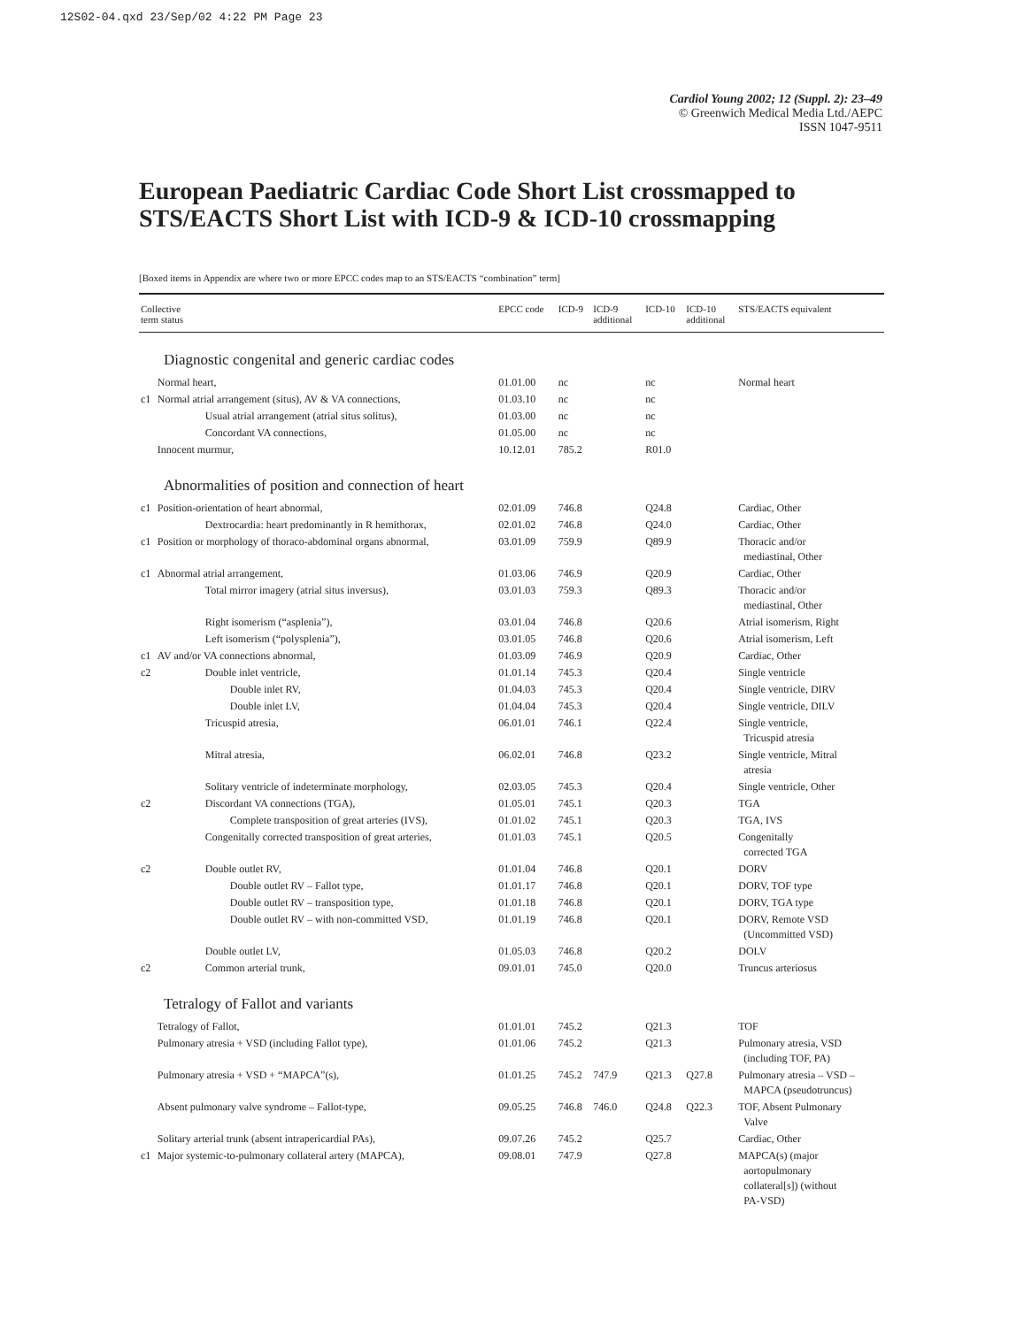12S02-04.qxd 23/Sep/02 4:22 PM Page 23
Cardiol Young 2002; 12 (Suppl. 2): 23–49
© Greenwich Medical Media Ltd./AEPC
ISSN 1047-9511
European Paediatric Cardiac Code Short List crossmapped to STS/EACTS Short List with ICD-9 & ICD-10 crossmapping
[Boxed items in Appendix are where two or more EPCC codes map to an STS/EACTS “combination” term]
| Collective term status | | EPCC code | ICD-9 | ICD-9 additional | ICD-10 | ICD-10 additional | STS/EACTS equivalent |
| --- | --- | --- | --- | --- | --- | --- | --- |
| Diagnostic congenital and generic cardiac codes | | | | | | | |
| | Normal heart, | 01.01.00 | nc | | nc | | Normal heart |
| c1 | Normal atrial arrangement (situs), AV & VA connections, | 01.03.10 | nc | | nc | | |
| | Usual atrial arrangement (atrial situs solitus), | 01.03.00 | nc | | nc | | |
| | Concordant VA connections, | 01.05.00 | nc | | nc | | |
| | Innocent murmur, | 10.12.01 | 785.2 | | R01.0 | | |
| Abnormalities of position and connection of heart | | | | | | | |
| c1 | Position-orientation of heart abnormal, | 02.01.09 | 746.8 | | Q24.8 | | Cardiac, Other |
| | Dextrocardia: heart predominantly in R hemithorax, | 02.01.02 | 746.8 | | Q24.0 | | Cardiac, Other |
| c1 | Position or morphology of thoraco-abdominal organs abnormal, | 03.01.09 | 759.9 | | Q89.9 | | Thoracic and/or mediastinal, Other |
| c1 | Abnormal atrial arrangement, | 01.03.06 | 746.9 | | Q20.9 | | Cardiac, Other |
| | Total mirror imagery (atrial situs inversus), | 03.01.03 | 759.3 | | Q89.3 | | Thoracic and/or mediastinal, Other |
| | Right isomerism (“asplenia”), | 03.01.04 | 746.8 | | Q20.6 | | Atrial isomerism, Right |
| | Left isomerism (“polysplenia”), | 03.01.05 | 746.8 | | Q20.6 | | Atrial isomerism, Left |
| c1 | AV and/or VA connections abnormal, | 01.03.09 | 746.9 | | Q20.9 | | Cardiac, Other |
| c2 | Double inlet ventricle, | 01.01.14 | 745.3 | | Q20.4 | | Single ventricle |
| | Double inlet RV, | 01.04.03 | 745.3 | | Q20.4 | | Single ventricle, DIRV |
| | Double inlet LV, | 01.04.04 | 745.3 | | Q20.4 | | Single ventricle, DILV |
| | Tricuspid atresia, | 06.01.01 | 746.1 | | Q22.4 | | Single ventricle, Tricuspid atresia |
| | Mitral atresia, | 06.02.01 | 746.8 | | Q23.2 | | Single ventricle, Mitral atresia |
| | Solitary ventricle of indeterminate morphology, | 02.03.05 | 745.3 | | Q20.4 | | Single ventricle, Other |
| c2 | Discordant VA connections (TGA), | 01.05.01 | 745.1 | | Q20.3 | | TGA |
| | Complete transposition of great arteries (IVS), | 01.01.02 | 745.1 | | Q20.3 | | TGA, IVS |
| | Congenitally corrected transposition of great arteries, | 01.01.03 | 745.1 | | Q20.5 | | Congenitally corrected TGA |
| c2 | Double outlet RV, | 01.01.04 | 746.8 | | Q20.1 | | DORV |
| | Double outlet RV – Fallot type, | 01.01.17 | 746.8 | | Q20.1 | | DORV, TOF type |
| | Double outlet RV – transposition type, | 01.01.18 | 746.8 | | Q20.1 | | DORV, TGA type |
| | Double outlet RV – with non-committed VSD, | 01.01.19 | 746.8 | | Q20.1 | | DORV, Remote VSD (Uncommitted VSD) |
| | Double outlet LV, | 01.05.03 | 746.8 | | Q20.2 | | DOLV |
| c2 | Common arterial trunk, | 09.01.01 | 745.0 | | Q20.0 | | Truncus arteriosus |
| Tetralogy of Fallot and variants | | | | | | | |
| | Tetralogy of Fallot, | 01.01.01 | 745.2 | | Q21.3 | | TOF |
| | Pulmonary atresia + VSD (including Fallot type), | 01.01.06 | 745.2 | | Q21.3 | | Pulmonary atresia, VSD (including TOF, PA) |
| | Pulmonary atresia + VSD + “MAPCA”(s), | 01.01.25 | 745.2 | 747.9 | Q21.3 | Q27.8 | Pulmonary atresia – VSD – MAPCA (pseudotruncus) |
| | Absent pulmonary valve syndrome – Fallot-type, | 09.05.25 | 746.8 | 746.0 | Q24.8 | Q22.3 | TOF, Absent Pulmonary Valve |
| | Solitary arterial trunk (absent intrapericardial PAs), | 09.07.26 | 745.2 | | Q25.7 | | Cardiac, Other |
| c1 | Major systemic-to-pulmonary collateral artery (MAPCA), | 09.08.01 | 747.9 | | Q27.8 | | MAPCA(s) (major aortopulmonary collateral[s]) (without PA-VSD) |